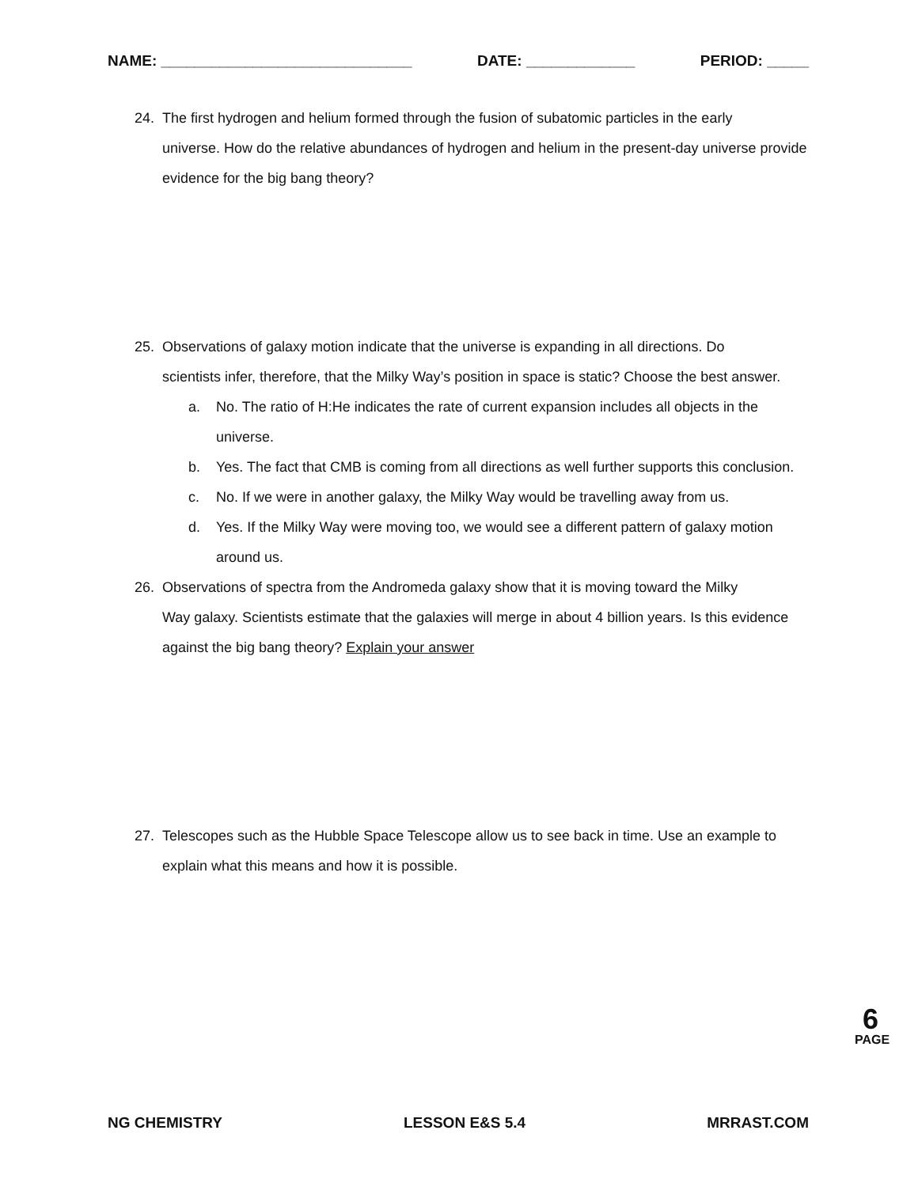NAME: ______________________________ DATE: _____________ PERIOD: _____
24. The first hydrogen and helium formed through the fusion of subatomic particles in the early
universe. How do the relative abundances of hydrogen and helium in the present-day universe provide evidence for the big bang theory?
25. Observations of galaxy motion indicate that the universe is expanding in all directions. Do
scientists infer, therefore, that the Milky Way’s position in space is static? Choose the best answer.
a. No. The ratio of H:He indicates the rate of current expansion includes all objects in the universe.
b. Yes. The fact that CMB is coming from all directions as well further supports this conclusion.
c. No. If we were in another galaxy, the Milky Way would be travelling away from us.
d. Yes. If the Milky Way were moving too, we would see a different pattern of galaxy motion around us.
26. Observations of spectra from the Andromeda galaxy show that it is moving toward the Milky
Way galaxy. Scientists estimate that the galaxies will merge in about 4 billion years. Is this evidence against the big bang theory? Explain your answer
27. Telescopes such as the Hubble Space Telescope allow us to see back in time. Use an example to
explain what this means and how it is possible.
6
PAGE
NG CHEMISTRY LESSON E&S 5.4 MRRAST.COM